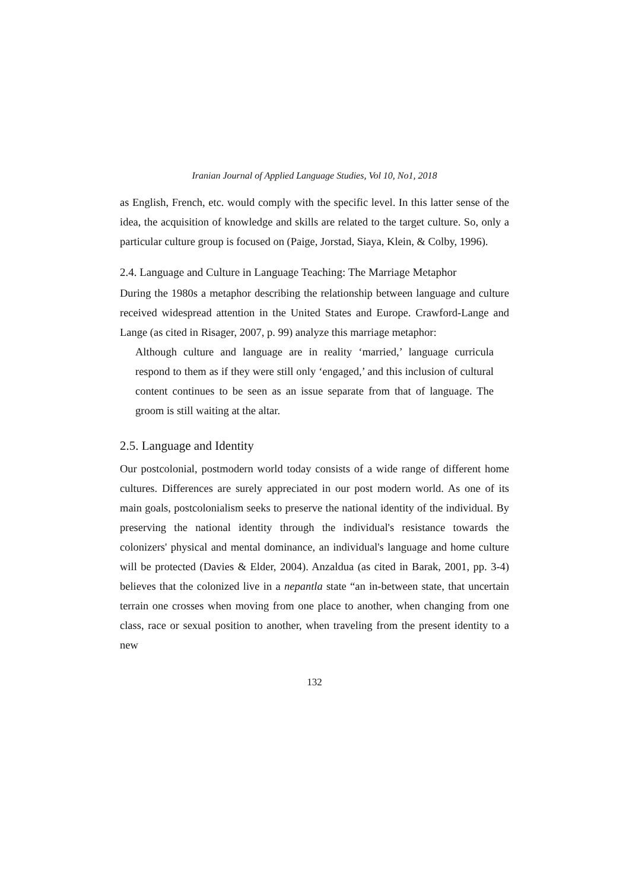Iranian Journal of Applied Language Studies, Vol 10, No1, 2018
as English, French, etc. would comply with the specific level. In this latter sense of the idea, the acquisition of knowledge and skills are related to the target culture. So, only a particular culture group is focused on (Paige, Jorstad, Siaya, Klein, & Colby, 1996).
2.4. Language and Culture in Language Teaching: The Marriage Metaphor
During the 1980s a metaphor describing the relationship between language and culture received widespread attention in the United States and Europe. Crawford-Lange and Lange (as cited in Risager, 2007, p. 99) analyze this marriage metaphor:
Although culture and language are in reality ‘married,’ language curricula respond to them as if they were still only ‘engaged,’ and this inclusion of cultural content continues to be seen as an issue separate from that of language. The groom is still waiting at the altar.
2.5. Language and Identity
Our postcolonial, postmodern world today consists of a wide range of different home cultures. Differences are surely appreciated in our post modern world. As one of its main goals, postcolonialism seeks to preserve the national identity of the individual. By preserving the national identity through the individual's resistance towards the colonizers' physical and mental dominance, an individual's language and home culture will be protected (Davies & Elder, 2004). Anzaldua (as cited in Barak, 2001, pp. 3-4) believes that the colonized live in a nepantla state “an in-between state, that uncertain terrain one crosses when moving from one place to another, when changing from one class, race or sexual position to another, when traveling from the present identity to a new
132